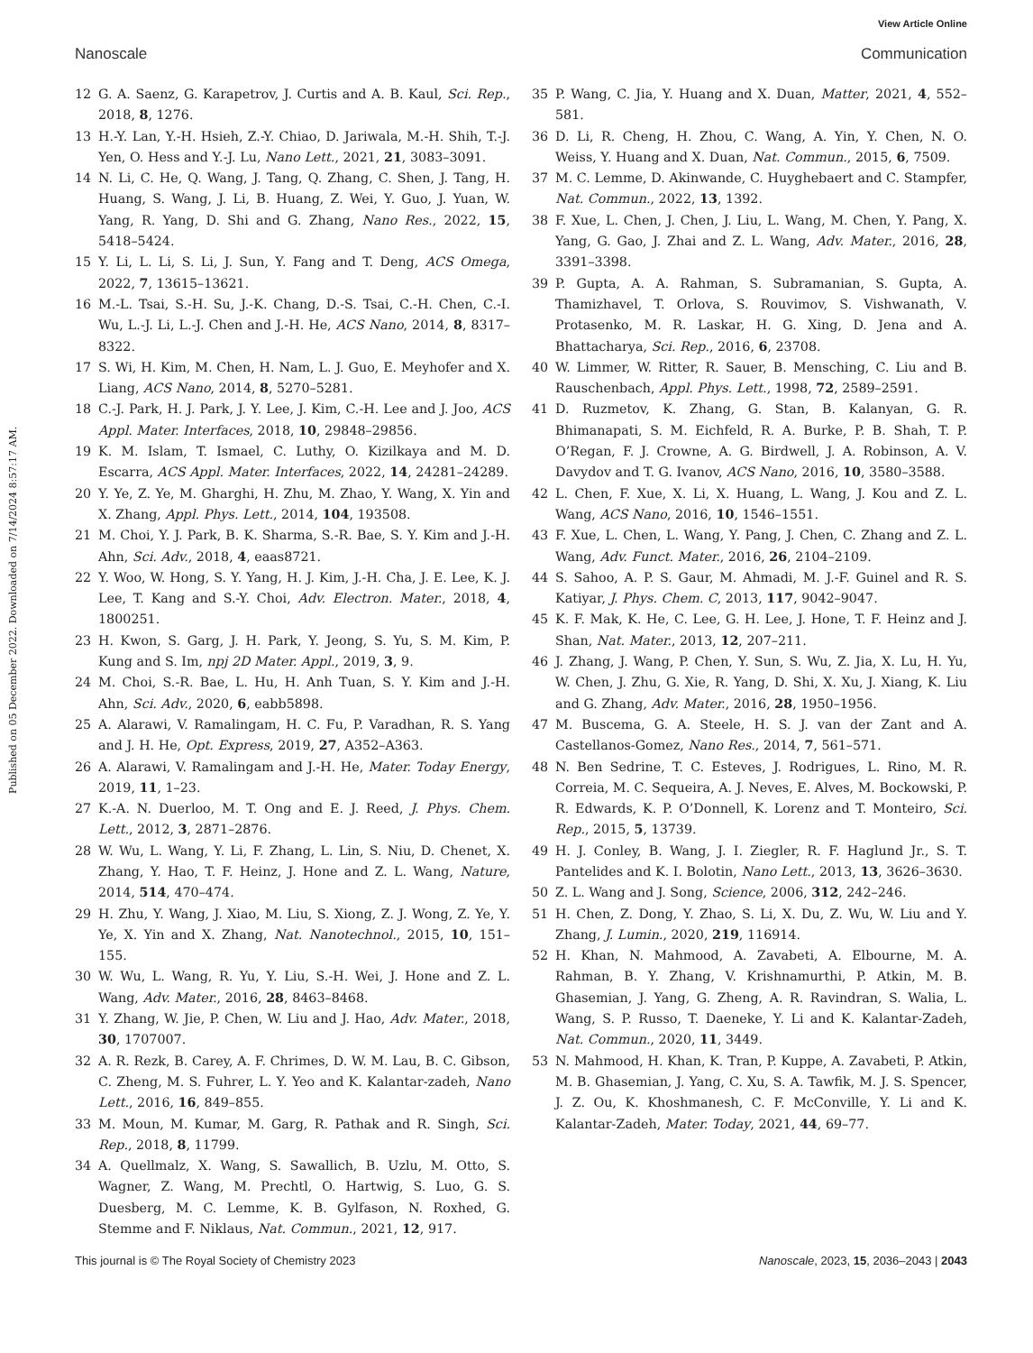View Article Online
Nanoscale Communication
Published on 05 December 2022. Downloaded on 7/14/2024 8:57:17 AM.
12 G. A. Saenz, G. Karapetrov, J. Curtis and A. B. Kaul, Sci. Rep., 2018, 8, 1276.
13 H.-Y. Lan, Y.-H. Hsieh, Z.-Y. Chiao, D. Jariwala, M.-H. Shih, T.-J. Yen, O. Hess and Y.-J. Lu, Nano Lett., 2021, 21, 3083–3091.
14 N. Li, C. He, Q. Wang, J. Tang, Q. Zhang, C. Shen, J. Tang, H. Huang, S. Wang, J. Li, B. Huang, Z. Wei, Y. Guo, J. Yuan, W. Yang, R. Yang, D. Shi and G. Zhang, Nano Res., 2022, 15, 5418–5424.
15 Y. Li, L. Li, S. Li, J. Sun, Y. Fang and T. Deng, ACS Omega, 2022, 7, 13615–13621.
16 M.-L. Tsai, S.-H. Su, J.-K. Chang, D.-S. Tsai, C.-H. Chen, C.-I. Wu, L.-J. Li, L.-J. Chen and J.-H. He, ACS Nano, 2014, 8, 8317–8322.
17 S. Wi, H. Kim, M. Chen, H. Nam, L. J. Guo, E. Meyhofer and X. Liang, ACS Nano, 2014, 8, 5270–5281.
18 C.-J. Park, H. J. Park, J. Y. Lee, J. Kim, C.-H. Lee and J. Joo, ACS Appl. Mater. Interfaces, 2018, 10, 29848–29856.
19 K. M. Islam, T. Ismael, C. Luthy, O. Kizilkaya and M. D. Escarra, ACS Appl. Mater. Interfaces, 2022, 14, 24281–24289.
20 Y. Ye, Z. Ye, M. Gharghi, H. Zhu, M. Zhao, Y. Wang, X. Yin and X. Zhang, Appl. Phys. Lett., 2014, 104, 193508.
21 M. Choi, Y. J. Park, B. K. Sharma, S.-R. Bae, S. Y. Kim and J.-H. Ahn, Sci. Adv., 2018, 4, eaas8721.
22 Y. Woo, W. Hong, S. Y. Yang, H. J. Kim, J.-H. Cha, J. E. Lee, K. J. Lee, T. Kang and S.-Y. Choi, Adv. Electron. Mater., 2018, 4, 1800251.
23 H. Kwon, S. Garg, J. H. Park, Y. Jeong, S. Yu, S. M. Kim, P. Kung and S. Im, npj 2D Mater. Appl., 2019, 3, 9.
24 M. Choi, S.-R. Bae, L. Hu, H. Anh Tuan, S. Y. Kim and J.-H. Ahn, Sci. Adv., 2020, 6, eabb5898.
25 A. Alarawi, V. Ramalingam, H. C. Fu, P. Varadhan, R. S. Yang and J. H. He, Opt. Express, 2019, 27, A352–A363.
26 A. Alarawi, V. Ramalingam and J.-H. He, Mater. Today Energy, 2019, 11, 1–23.
27 K.-A. N. Duerloo, M. T. Ong and E. J. Reed, J. Phys. Chem. Lett., 2012, 3, 2871–2876.
28 W. Wu, L. Wang, Y. Li, F. Zhang, L. Lin, S. Niu, D. Chenet, X. Zhang, Y. Hao, T. F. Heinz, J. Hone and Z. L. Wang, Nature, 2014, 514, 470–474.
29 H. Zhu, Y. Wang, J. Xiao, M. Liu, S. Xiong, Z. J. Wong, Z. Ye, Y. Ye, X. Yin and X. Zhang, Nat. Nanotechnol., 2015, 10, 151–155.
30 W. Wu, L. Wang, R. Yu, Y. Liu, S.-H. Wei, J. Hone and Z. L. Wang, Adv. Mater., 2016, 28, 8463–8468.
31 Y. Zhang, W. Jie, P. Chen, W. Liu and J. Hao, Adv. Mater., 2018, 30, 1707007.
32 A. R. Rezk, B. Carey, A. F. Chrimes, D. W. M. Lau, B. C. Gibson, C. Zheng, M. S. Fuhrer, L. Y. Yeo and K. Kalantar-zadeh, Nano Lett., 2016, 16, 849–855.
33 M. Moun, M. Kumar, M. Garg, R. Pathak and R. Singh, Sci. Rep., 2018, 8, 11799.
34 A. Quellmalz, X. Wang, S. Sawallich, B. Uzlu, M. Otto, S. Wagner, Z. Wang, M. Prechtl, O. Hartwig, S. Luo, G. S. Duesberg, M. C. Lemme, K. B. Gylfason, N. Roxhed, G. Stemme and F. Niklaus, Nat. Commun., 2021, 12, 917.
35 P. Wang, C. Jia, Y. Huang and X. Duan, Matter, 2021, 4, 552–581.
36 D. Li, R. Cheng, H. Zhou, C. Wang, A. Yin, Y. Chen, N. O. Weiss, Y. Huang and X. Duan, Nat. Commun., 2015, 6, 7509.
37 M. C. Lemme, D. Akinwande, C. Huyghebaert and C. Stampfer, Nat. Commun., 2022, 13, 1392.
38 F. Xue, L. Chen, J. Chen, J. Liu, L. Wang, M. Chen, Y. Pang, X. Yang, G. Gao, J. Zhai and Z. L. Wang, Adv. Mater., 2016, 28, 3391–3398.
39 P. Gupta, A. A. Rahman, S. Subramanian, S. Gupta, A. Thamizhavel, T. Orlova, S. Rouvimov, S. Vishwanath, V. Protasenko, M. R. Laskar, H. G. Xing, D. Jena and A. Bhattacharya, Sci. Rep., 2016, 6, 23708.
40 W. Limmer, W. Ritter, R. Sauer, B. Mensching, C. Liu and B. Rauschenbach, Appl. Phys. Lett., 1998, 72, 2589–2591.
41 D. Ruzmetov, K. Zhang, G. Stan, B. Kalanyan, G. R. Bhimanapati, S. M. Eichfeld, R. A. Burke, P. B. Shah, T. P. O’Regan, F. J. Crowne, A. G. Birdwell, J. A. Robinson, A. V. Davydov and T. G. Ivanov, ACS Nano, 2016, 10, 3580–3588.
42 L. Chen, F. Xue, X. Li, X. Huang, L. Wang, J. Kou and Z. L. Wang, ACS Nano, 2016, 10, 1546–1551.
43 F. Xue, L. Chen, L. Wang, Y. Pang, J. Chen, C. Zhang and Z. L. Wang, Adv. Funct. Mater., 2016, 26, 2104–2109.
44 S. Sahoo, A. P. S. Gaur, M. Ahmadi, M. J.-F. Guinel and R. S. Katiyar, J. Phys. Chem. C, 2013, 117, 9042–9047.
45 K. F. Mak, K. He, C. Lee, G. H. Lee, J. Hone, T. F. Heinz and J. Shan, Nat. Mater., 2013, 12, 207–211.
46 J. Zhang, J. Wang, P. Chen, Y. Sun, S. Wu, Z. Jia, X. Lu, H. Yu, W. Chen, J. Zhu, G. Xie, R. Yang, D. Shi, X. Xu, J. Xiang, K. Liu and G. Zhang, Adv. Mater., 2016, 28, 1950–1956.
47 M. Buscema, G. A. Steele, H. S. J. van der Zant and A. Castellanos-Gomez, Nano Res., 2014, 7, 561–571.
48 N. Ben Sedrine, T. C. Esteves, J. Rodrigues, L. Rino, M. R. Correia, M. C. Sequeira, A. J. Neves, E. Alves, M. Bockowski, P. R. Edwards, K. P. O’Donnell, K. Lorenz and T. Monteiro, Sci. Rep., 2015, 5, 13739.
49 H. J. Conley, B. Wang, J. I. Ziegler, R. F. Haglund Jr., S. T. Pantelides and K. I. Bolotin, Nano Lett., 2013, 13, 3626–3630.
50 Z. L. Wang and J. Song, Science, 2006, 312, 242–246.
51 H. Chen, Z. Dong, Y. Zhao, S. Li, X. Du, Z. Wu, W. Liu and Y. Zhang, J. Lumin., 2020, 219, 116914.
52 H. Khan, N. Mahmood, A. Zavabeti, A. Elbourne, M. A. Rahman, B. Y. Zhang, V. Krishnamurthi, P. Atkin, M. B. Ghasemian, J. Yang, G. Zheng, A. R. Ravindran, S. Walia, L. Wang, S. P. Russo, T. Daeneke, Y. Li and K. Kalantar-Zadeh, Nat. Commun., 2020, 11, 3449.
53 N. Mahmood, H. Khan, K. Tran, P. Kuppe, A. Zavabeti, P. Atkin, M. B. Ghasemian, J. Yang, C. Xu, S. A. Tawfik, M. J. S. Spencer, J. Z. Ou, K. Khoshmanesh, C. F. McConville, Y. Li and K. Kalantar-Zadeh, Mater. Today, 2021, 44, 69–77.
This journal is © The Royal Society of Chemistry 2023 Nanoscale, 2023, 15, 2036–2043 | 2043